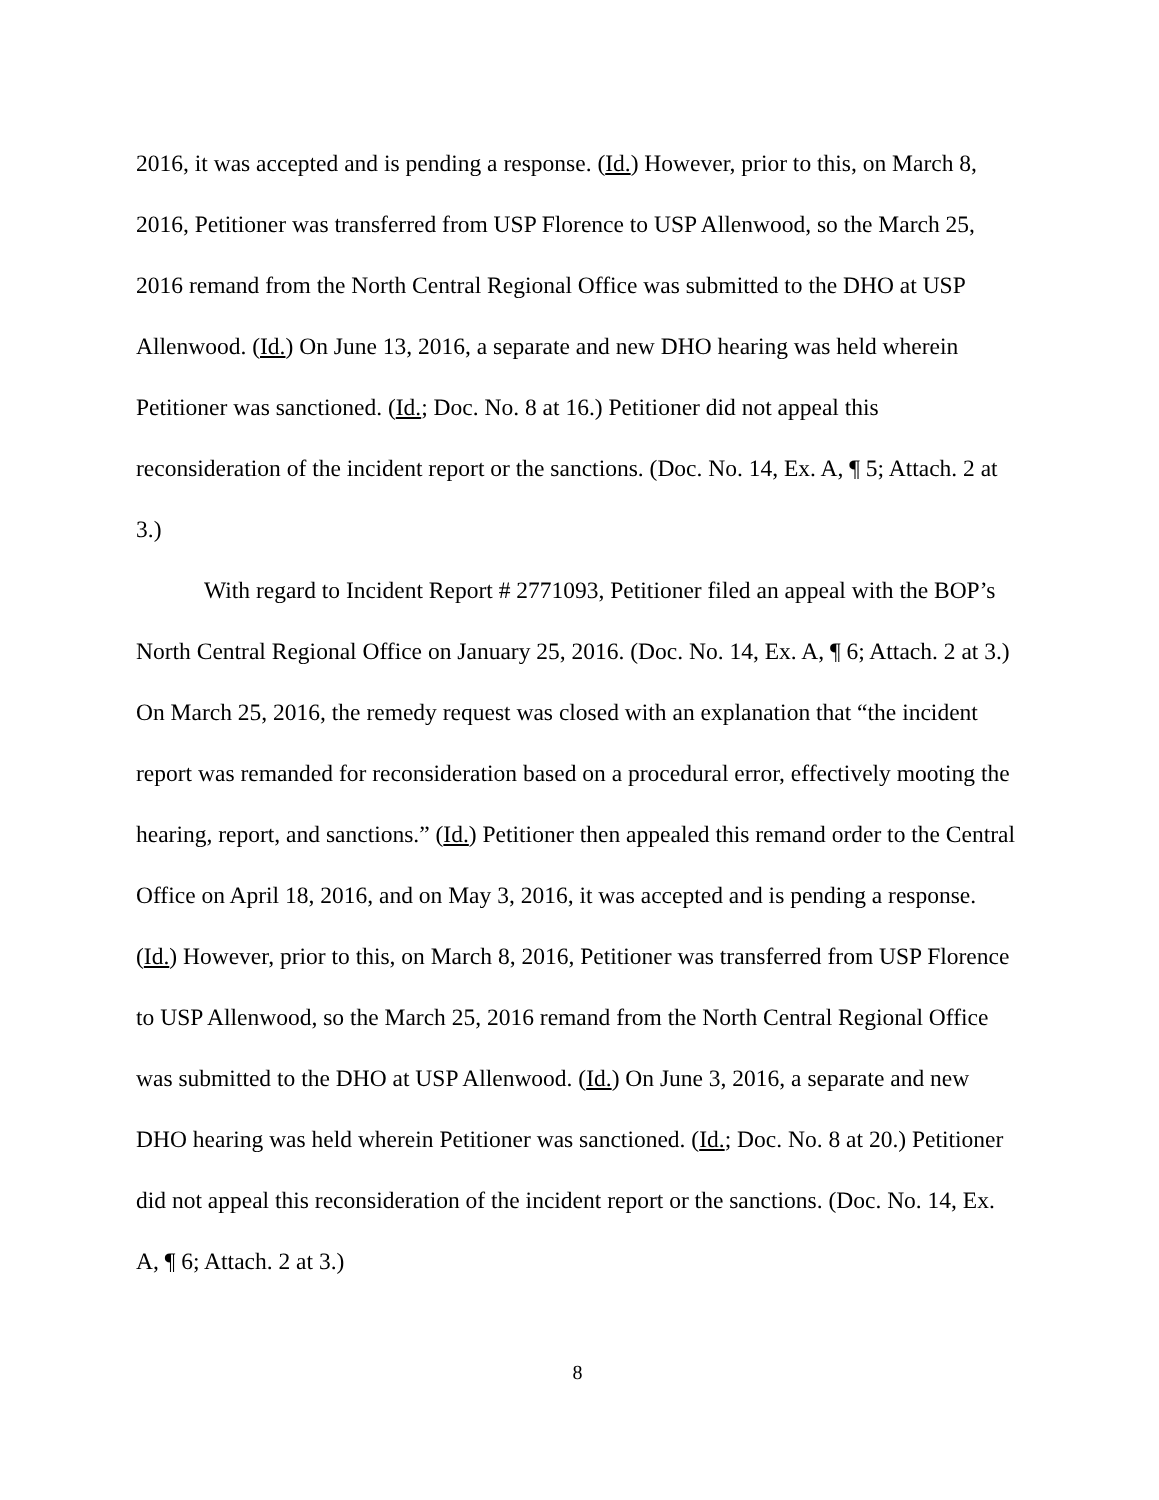2016, it was accepted and is pending a response. (Id.) However, prior to this, on March 8, 2016, Petitioner was transferred from USP Florence to USP Allenwood, so the March 25, 2016 remand from the North Central Regional Office was submitted to the DHO at USP Allenwood. (Id.) On June 13, 2016, a separate and new DHO hearing was held wherein Petitioner was sanctioned. (Id.; Doc. No. 8 at 16.) Petitioner did not appeal this reconsideration of the incident report or the sanctions. (Doc. No. 14, Ex. A, ¶ 5; Attach. 2 at 3.)
With regard to Incident Report # 2771093, Petitioner filed an appeal with the BOP’s North Central Regional Office on January 25, 2016. (Doc. No. 14, Ex. A, ¶ 6; Attach. 2 at 3.) On March 25, 2016, the remedy request was closed with an explanation that “the incident report was remanded for reconsideration based on a procedural error, effectively mooting the hearing, report, and sanctions.” (Id.) Petitioner then appealed this remand order to the Central Office on April 18, 2016, and on May 3, 2016, it was accepted and is pending a response. (Id.) However, prior to this, on March 8, 2016, Petitioner was transferred from USP Florence to USP Allenwood, so the March 25, 2016 remand from the North Central Regional Office was submitted to the DHO at USP Allenwood. (Id.) On June 3, 2016, a separate and new DHO hearing was held wherein Petitioner was sanctioned. (Id.; Doc. No. 8 at 20.) Petitioner did not appeal this reconsideration of the incident report or the sanctions. (Doc. No. 14, Ex. A, ¶ 6; Attach. 2 at 3.)
8